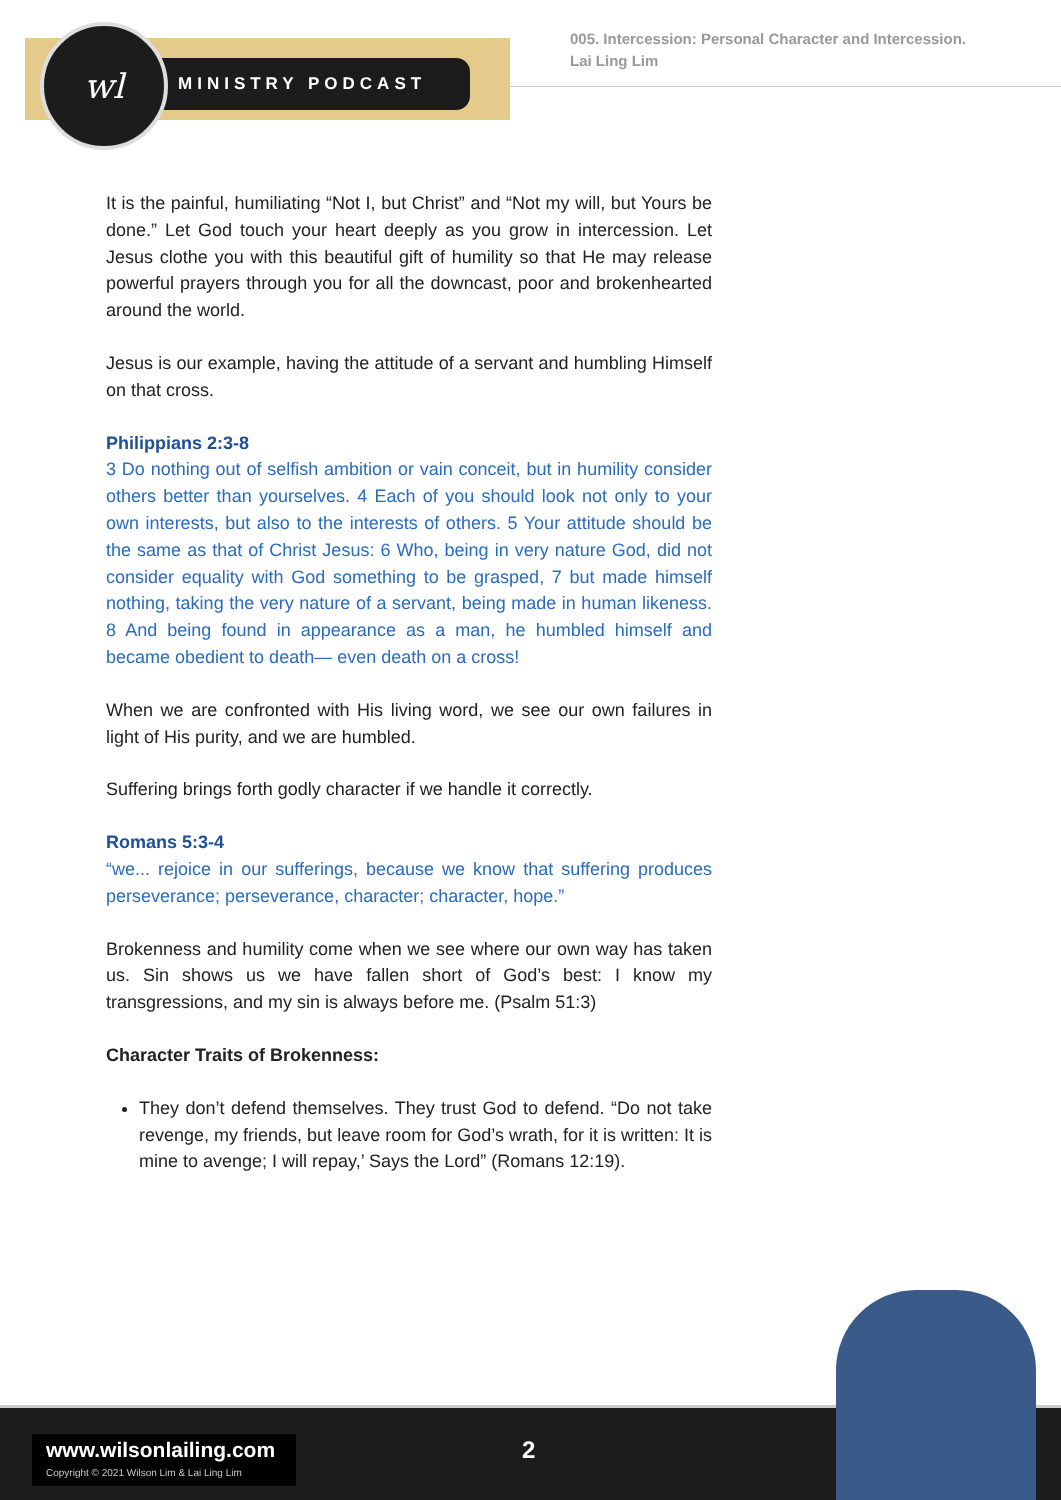MINISTRY PODCAST
wl
005. Intercession: Personal Character and Intercession.
Lai Ling Lim
It is the painful, humiliating “Not I, but Christ” and “Not my will, but Yours be done.” Let God touch your heart deeply as you grow in intercession. Let Jesus clothe you with this beautiful gift of humility so that He may release powerful prayers through you for all the downcast, poor and brokenhearted around the world.
Jesus is our example, having the attitude of a servant and humbling Himself on that cross.
Philippians 2:3-8
3 Do nothing out of selfish ambition or vain conceit, but in humility consider others better than yourselves. 4 Each of you should look not only to your own interests, but also to the interests of others. 5 Your attitude should be the same as that of Christ Jesus: 6 Who, being in very nature God, did not consider equality with God something to be grasped, 7 but made himself nothing, taking the very nature of a servant, being made in human likeness. 8 And being found in appearance as a man, he humbled himself and became obedient to death— even death on a cross!
When we are confronted with His living word, we see our own failures in light of His purity, and we are humbled.
Suffering brings forth godly character if we handle it correctly.
Romans 5:3-4
“we... rejoice in our sufferings, because we know that suffering produces perseverance; perseverance, character; character, hope.”
Brokenness and humility come when we see where our own way has taken us. Sin shows us we have fallen short of God’s best: I know my transgressions, and my sin is always before me. (Psalm 51:3)
Character Traits of Brokenness:
They don’t defend themselves. They trust God to defend. “Do not take revenge, my friends, but leave room for God’s wrath, for it is written: It is mine to avenge; I will repay,’ Says the Lord” (Romans 12:19).
www.wilsonlailing.com
Copyright © 2021 Wilson Lim & Lai Ling Lim
2